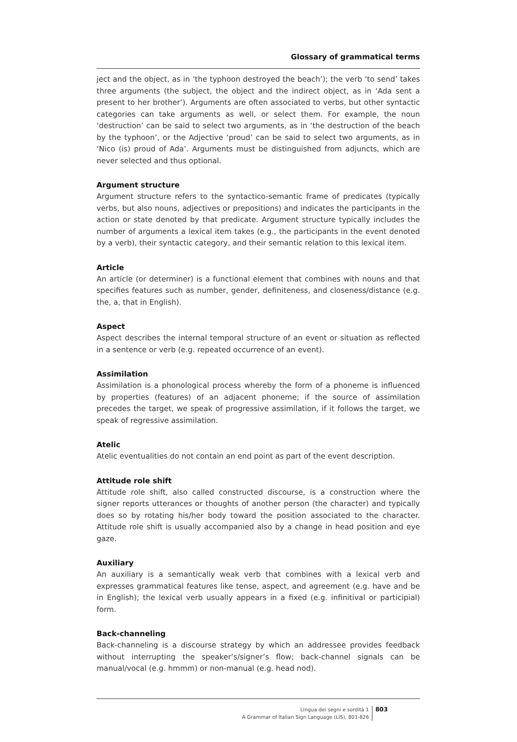Glossary of grammatical terms
ject and the object, as in ‘the typhoon destroyed the beach’); the verb ‘to send’ takes three arguments (the subject, the object and the indirect object, as in ‘Ada sent a present to her brother’). Arguments are often associated to verbs, but other syntactic categories can take arguments as well, or select them. For example, the noun ‘destruction’ can be said to select two arguments, as in ‘the destruction of the beach by the typhoon’, or the Adjective ‘proud’ can be said to select two arguments, as in ‘Nico (is) proud of Ada’. Arguments must be distinguished from adjuncts, which are never selected and thus optional.
Argument structure
Argument structure refers to the syntactico-semantic frame of predicates (typically verbs, but also nouns, adjectives or prepositions) and indicates the participants in the action or state denoted by that predicate. Argument structure typically includes the number of arguments a lexical item takes (e.g., the participants in the event denoted by a verb), their syntactic category, and their semantic relation to this lexical item.
Article
An article (or determiner) is a functional element that combines with nouns and that specifies features such as number, gender, definiteness, and closeness/distance (e.g. the, a, that in English).
Aspect
Aspect describes the internal temporal structure of an event or situation as reflected in a sentence or verb (e.g. repeated occurrence of an event).
Assimilation
Assimilation is a phonological process whereby the form of a phoneme is influenced by properties (features) of an adjacent phoneme; if the source of assimilation precedes the target, we speak of progressive assimilation, if it follows the target, we speak of regressive assimilation.
Atelic
Atelic eventualities do not contain an end point as part of the event description.
Attitude role shift
Attitude role shift, also called constructed discourse, is a construction where the signer reports utterances or thoughts of another person (the character) and typically does so by rotating his/her body toward the position associated to the character. Attitude role shift is usually accompanied also by a change in head position and eye gaze.
Auxiliary
An auxiliary is a semantically weak verb that combines with a lexical verb and expresses grammatical features like tense, aspect, and agreement (e.g. have and be in English); the lexical verb usually appears in a fixed (e.g. infinitival or participial) form.
Back-channeling
Back-channeling is a discourse strategy by which an addressee provides feedback without interrupting the speaker’s/signer’s flow; back-channel signals can be manual/vocal (e.g. hmmm) or non-manual (e.g. head nod).
Lingua dei segni e sordità 1
A Grammar of Italian Sign Language (LIS), 801-826
803